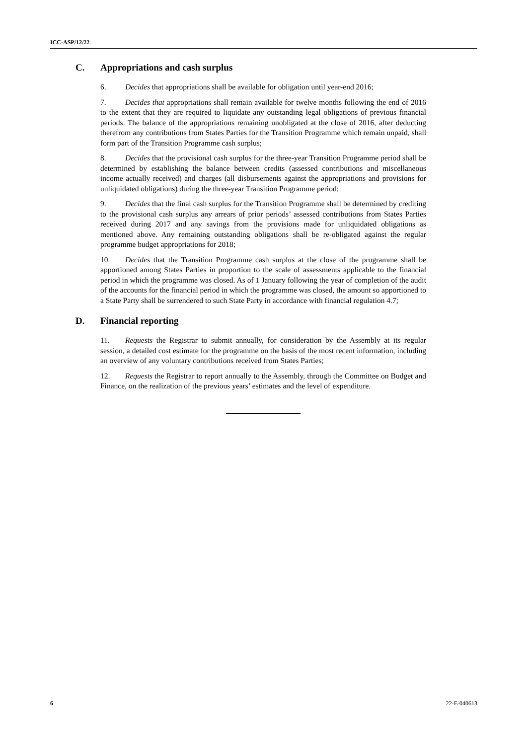ICC-ASP/12/22
C. Appropriations and cash surplus
6. Decides that appropriations shall be available for obligation until year-end 2016;
7. Decides that appropriations shall remain available for twelve months following the end of 2016 to the extent that they are required to liquidate any outstanding legal obligations of previous financial periods. The balance of the appropriations remaining unobligated at the close of 2016, after deducting therefrom any contributions from States Parties for the Transition Programme which remain unpaid, shall form part of the Transition Programme cash surplus;
8. Decides that the provisional cash surplus for the three-year Transition Programme period shall be determined by establishing the balance between credits (assessed contributions and miscellaneous income actually received) and charges (all disbursements against the appropriations and provisions for unliquidated obligations) during the three-year Transition Programme period;
9. Decides that the final cash surplus for the Transition Programme shall be determined by crediting to the provisional cash surplus any arrears of prior periods’ assessed contributions from States Parties received during 2017 and any savings from the provisions made for unliquidated obligations as mentioned above. Any remaining outstanding obligations shall be re-obligated against the regular programme budget appropriations for 2018;
10. Decides that the Transition Programme cash surplus at the close of the programme shall be apportioned among States Parties in proportion to the scale of assessments applicable to the financial period in which the programme was closed. As of 1 January following the year of completion of the audit of the accounts for the financial period in which the programme was closed, the amount so apportioned to a State Party shall be surrendered to such State Party in accordance with financial regulation 4.7;
D. Financial reporting
11. Requests the Registrar to submit annually, for consideration by the Assembly at its regular session, a detailed cost estimate for the programme on the basis of the most recent information, including an overview of any voluntary contributions received from States Parties;
12. Requests the Registrar to report annually to the Assembly, through the Committee on Budget and Finance, on the realization of the previous years’ estimates and the level of expenditure.
6 22-E-040613